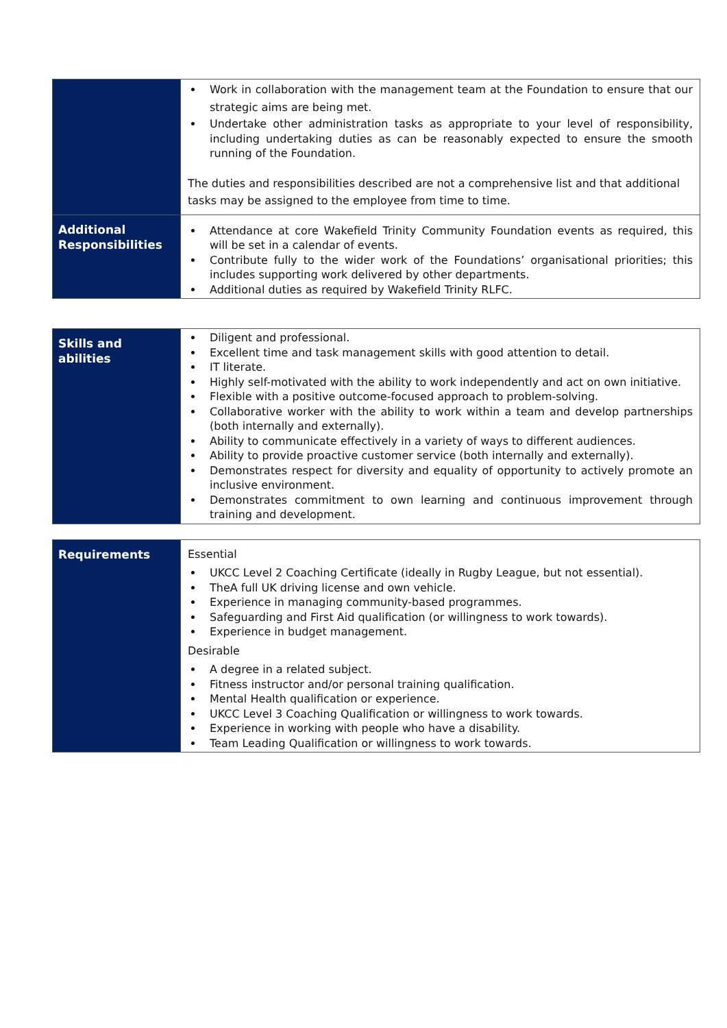| | Work in collaboration with the management team at the Foundation to ensure that our strategic aims are being met. Undertake other administration tasks as appropriate to your level of responsibility, including undertaking duties as can be reasonably expected to ensure the smooth running of the Foundation. The duties and responsibilities described are not a comprehensive list and that additional tasks may be assigned to the employee from time to time. |
| Additional Responsibilities | Attendance at core Wakefield Trinity Community Foundation events as required, this will be set in a calendar of events. Contribute fully to the wider work of the Foundations’ organisational priorities; this includes supporting work delivered by other departments. Additional duties as required by Wakefield Trinity RLFC. |
| Skills and abilities | Diligent and professional. Excellent time and task management skills with good attention to detail. IT literate. Highly self-motivated with the ability to work independently and act on own initiative. Flexible with a positive outcome-focused approach to problem-solving. Collaborative worker with the ability to work within a team and develop partnerships (both internally and externally). Ability to communicate effectively in a variety of ways to different audiences. Ability to provide proactive customer service (both internally and externally). Demonstrates respect for diversity and equality of opportunity to actively promote an inclusive environment. Demonstrates commitment to own learning and continuous improvement through training and development. |
| Requirements | Essential UKCC Level 2 Coaching Certificate (ideally in Rugby League, but not essential). TheA full UK driving license and own vehicle. Experience in managing community-based programmes. Safeguarding and First Aid qualification (or willingness to work towards). Experience in budget management. Desirable A degree in a related subject. Fitness instructor and/or personal training qualification. Mental Health qualification or experience. UKCC Level 3 Coaching Qualification or willingness to work towards. Experience in working with people who have a disability. Team Leading Qualification or willingness to work towards. |